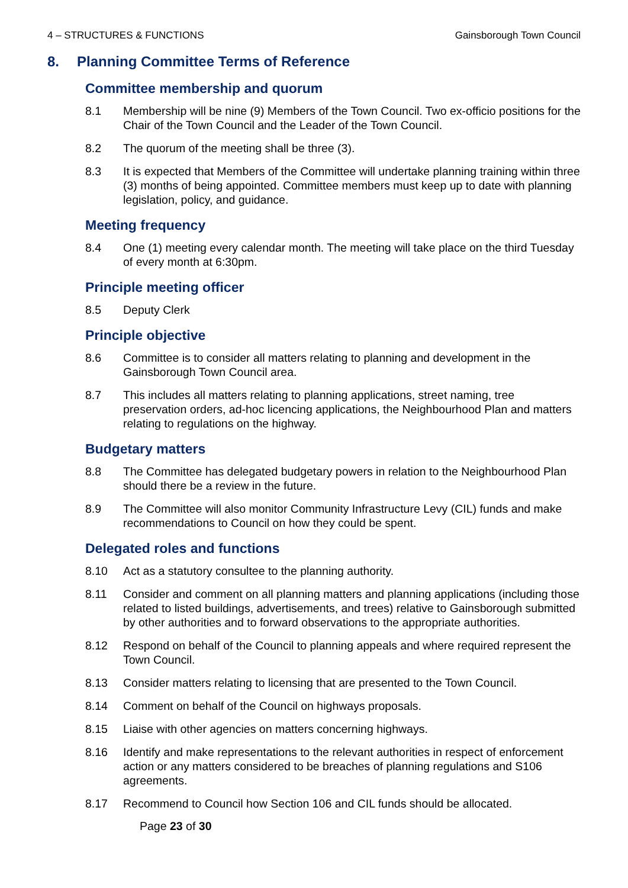4 – STRUCTURES & FUNCTIONS Gainsborough Town Council
8. Planning Committee Terms of Reference
Committee membership and quorum
8.1 Membership will be nine (9) Members of the Town Council. Two ex-officio positions for the Chair of the Town Council and the Leader of the Town Council.
8.2 The quorum of the meeting shall be three (3).
8.3 It is expected that Members of the Committee will undertake planning training within three (3) months of being appointed. Committee members must keep up to date with planning legislation, policy, and guidance.
Meeting frequency
8.4 One (1) meeting every calendar month. The meeting will take place on the third Tuesday of every month at 6:30pm.
Principle meeting officer
8.5 Deputy Clerk
Principle objective
8.6 Committee is to consider all matters relating to planning and development in the Gainsborough Town Council area.
8.7 This includes all matters relating to planning applications, street naming, tree preservation orders, ad-hoc licencing applications, the Neighbourhood Plan and matters relating to regulations on the highway.
Budgetary matters
8.8 The Committee has delegated budgetary powers in relation to the Neighbourhood Plan should there be a review in the future.
8.9 The Committee will also monitor Community Infrastructure Levy (CIL) funds and make recommendations to Council on how they could be spent.
Delegated roles and functions
8.10 Act as a statutory consultee to the planning authority.
8.11 Consider and comment on all planning matters and planning applications (including those related to listed buildings, advertisements, and trees) relative to Gainsborough submitted by other authorities and to forward observations to the appropriate authorities.
8.12 Respond on behalf of the Council to planning appeals and where required represent the Town Council.
8.13 Consider matters relating to licensing that are presented to the Town Council.
8.14 Comment on behalf of the Council on highways proposals.
8.15 Liaise with other agencies on matters concerning highways.
8.16 Identify and make representations to the relevant authorities in respect of enforcement action or any matters considered to be breaches of planning regulations and S106 agreements.
8.17 Recommend to Council how Section 106 and CIL funds should be allocated.
Page 23 of 30